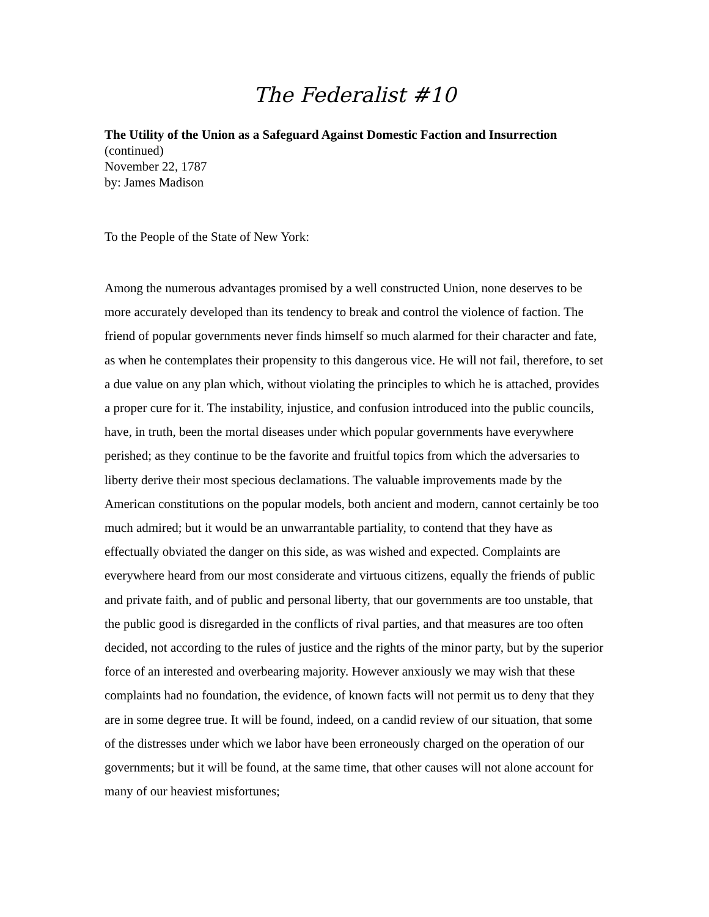The Federalist #10
The Utility of the Union as a Safeguard Against Domestic Faction and Insurrection
(continued)
November 22, 1787
by: James Madison
To the People of the State of New York:
Among the numerous advantages promised by a well constructed Union, none deserves to be more accurately developed than its tendency to break and control the violence of faction. The friend of popular governments never finds himself so much alarmed for their character and fate, as when he contemplates their propensity to this dangerous vice. He will not fail, therefore, to set a due value on any plan which, without violating the principles to which he is attached, provides a proper cure for it. The instability, injustice, and confusion introduced into the public councils, have, in truth, been the mortal diseases under which popular governments have everywhere perished; as they continue to be the favorite and fruitful topics from which the adversaries to liberty derive their most specious declamations. The valuable improvements made by the American constitutions on the popular models, both ancient and modern, cannot certainly be too much admired; but it would be an unwarrantable partiality, to contend that they have as effectually obviated the danger on this side, as was wished and expected. Complaints are everywhere heard from our most considerate and virtuous citizens, equally the friends of public and private faith, and of public and personal liberty, that our governments are too unstable, that the public good is disregarded in the conflicts of rival parties, and that measures are too often decided, not according to the rules of justice and the rights of the minor party, but by the superior force of an interested and overbearing majority. However anxiously we may wish that these complaints had no foundation, the evidence, of known facts will not permit us to deny that they are in some degree true. It will be found, indeed, on a candid review of our situation, that some of the distresses under which we labor have been erroneously charged on the operation of our governments; but it will be found, at the same time, that other causes will not alone account for many of our heaviest misfortunes;